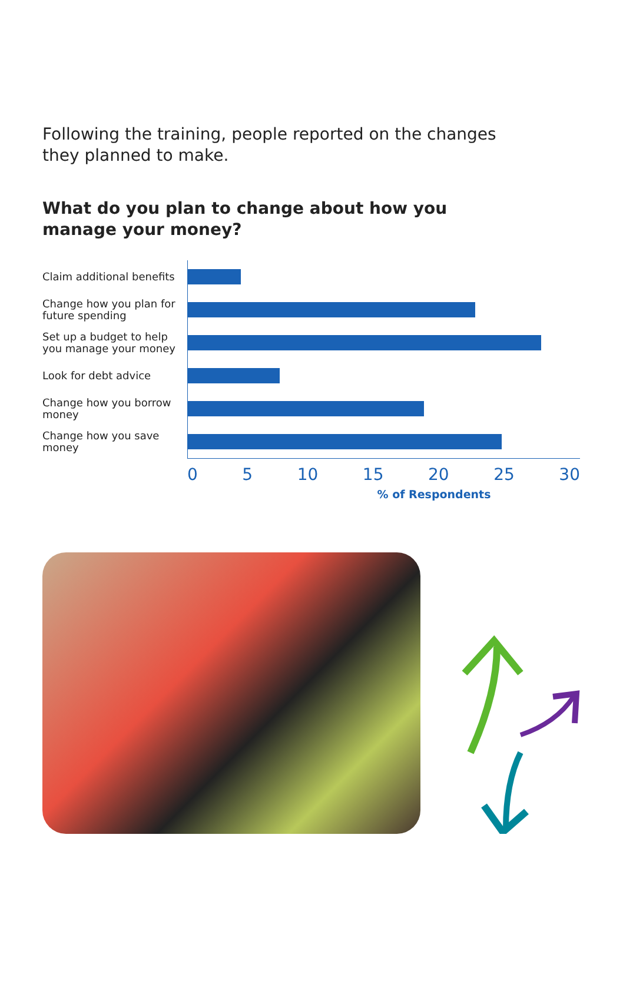Following the training, people reported on the changes they planned to make.
What do you plan to change about how you manage your money?
Claim additional benefits
Change how you plan for future spending
Set up a budget to help you manage your money
Look for debt advice
Change how you borrow money
Change how you save money
0 5 10 15 20 25 30
% of Respondents